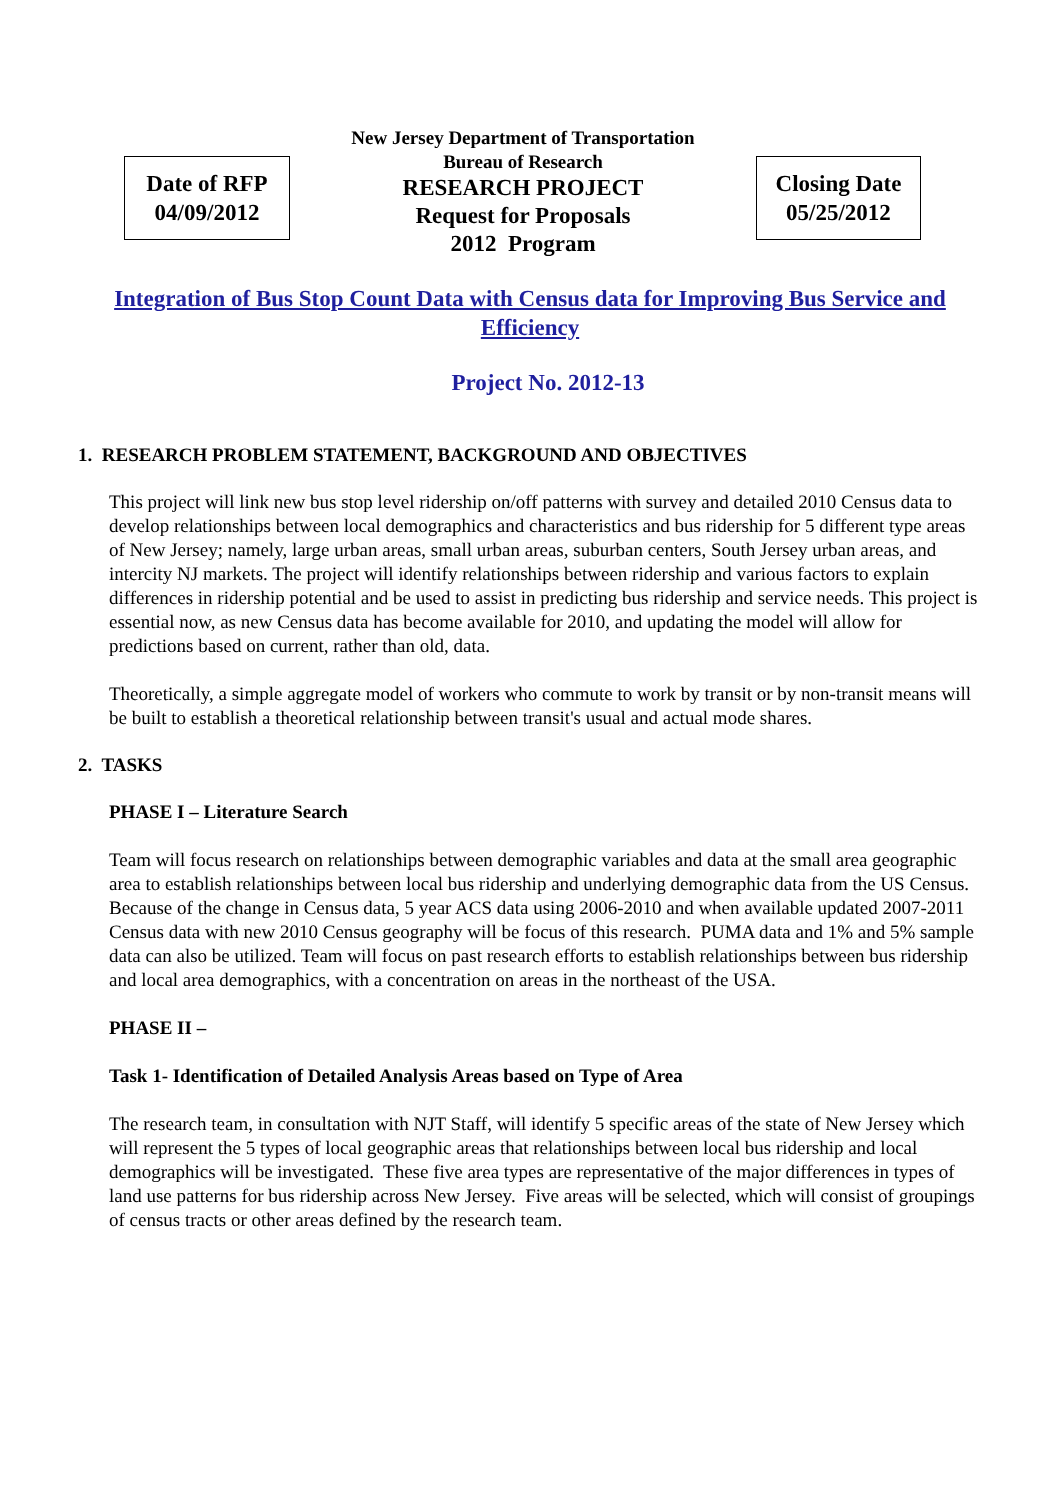Date of RFP
04/09/2012
New Jersey Department of Transportation
Bureau of Research
RESEARCH PROJECT
Request for Proposals
2012 Program
Closing Date
05/25/2012
Integration of Bus Stop Count Data with Census data for Improving Bus Service and Efficiency
Project No. 2012-13
1. RESEARCH PROBLEM STATEMENT, BACKGROUND AND OBJECTIVES
This project will link new bus stop level ridership on/off patterns with survey and detailed 2010 Census data to develop relationships between local demographics and characteristics and bus ridership for 5 different type areas of New Jersey; namely, large urban areas, small urban areas, suburban centers, South Jersey urban areas, and intercity NJ markets. The project will identify relationships between ridership and various factors to explain differences in ridership potential and be used to assist in predicting bus ridership and service needs. This project is essential now, as new Census data has become available for 2010, and updating the model will allow for predictions based on current, rather than old, data.
Theoretically, a simple aggregate model of workers who commute to work by transit or by non-transit means will be built to establish a theoretical relationship between transit's usual and actual mode shares.
2. TASKS
PHASE I – Literature Search
Team will focus research on relationships between demographic variables and data at the small area geographic area to establish relationships between local bus ridership and underlying demographic data from the US Census. Because of the change in Census data, 5 year ACS data using 2006-2010 and when available updated 2007-2011 Census data with new 2010 Census geography will be focus of this research. PUMA data and 1% and 5% sample data can also be utilized. Team will focus on past research efforts to establish relationships between bus ridership and local area demographics, with a concentration on areas in the northeast of the USA.
PHASE II –
Task 1- Identification of Detailed Analysis Areas based on Type of Area
The research team, in consultation with NJT Staff, will identify 5 specific areas of the state of New Jersey which will represent the 5 types of local geographic areas that relationships between local bus ridership and local demographics will be investigated. These five area types are representative of the major differences in types of land use patterns for bus ridership across New Jersey. Five areas will be selected, which will consist of groupings of census tracts or other areas defined by the research team.